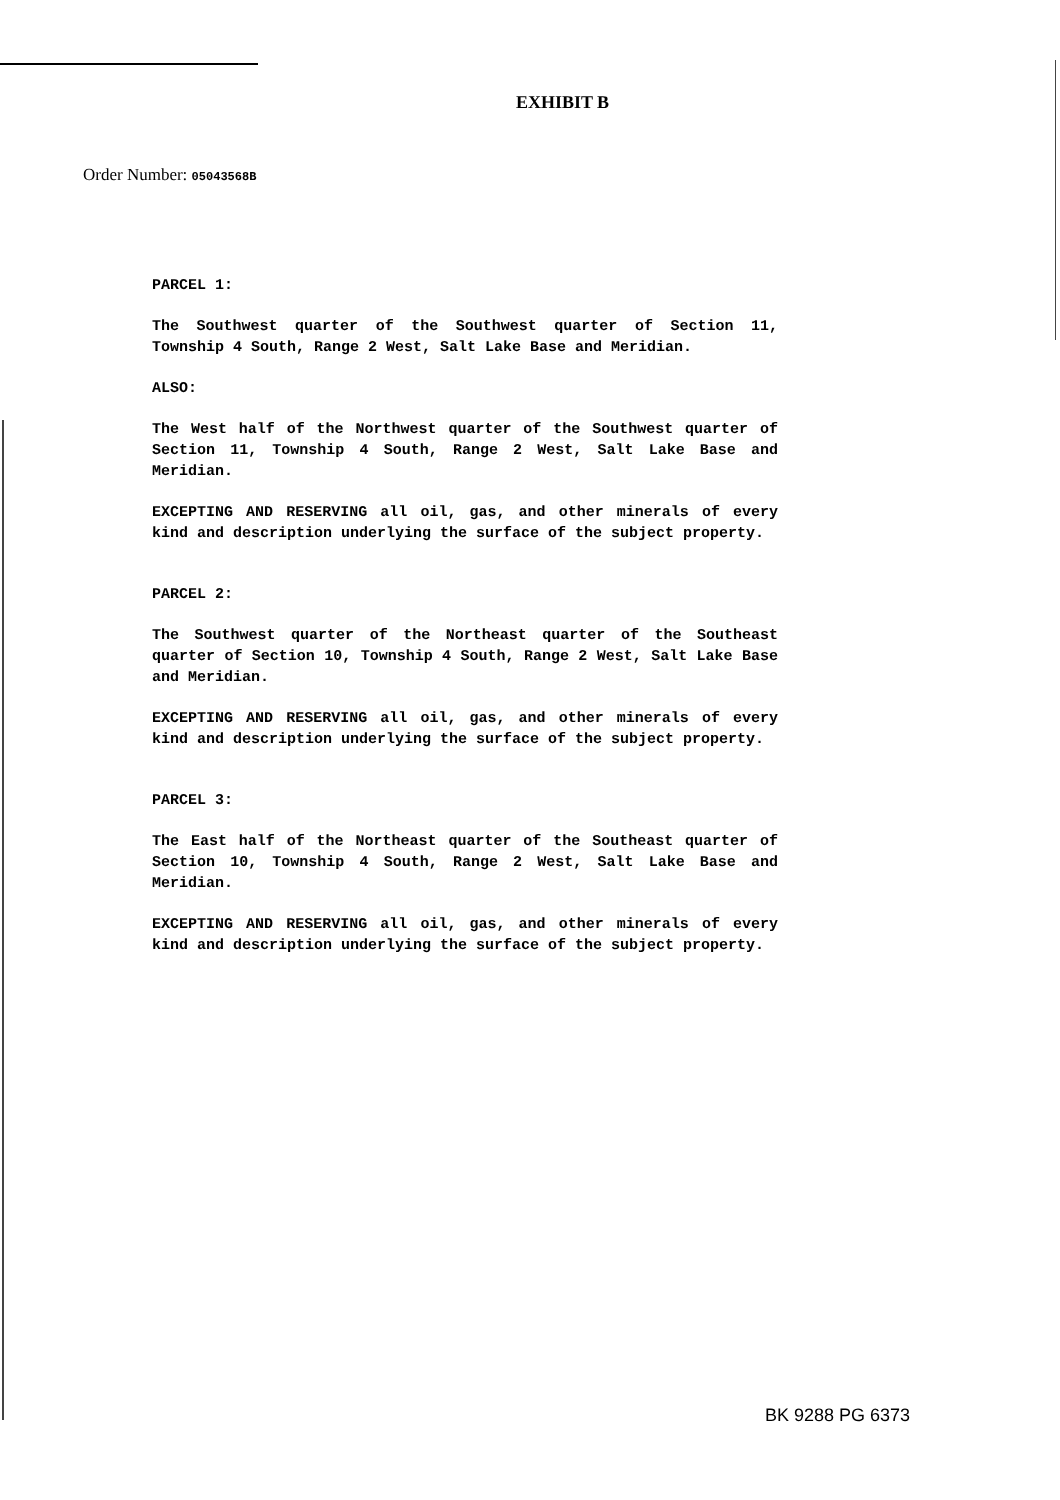EXHIBIT B
Order Number: 05043568B
PARCEL 1:
The Southwest quarter of the Southwest quarter of Section 11, Township 4 South, Range 2 West, Salt Lake Base and Meridian.
ALSO:
The West half of the Northwest quarter of the Southwest quarter of Section 11, Township 4 South, Range 2 West, Salt Lake Base and Meridian.
EXCEPTING AND RESERVING all oil, gas, and other minerals of every kind and description underlying the surface of the subject property.
PARCEL 2:
The Southwest quarter of the Northeast quarter of the Southeast quarter of Section 10, Township 4 South, Range 2 West, Salt Lake Base and Meridian.
EXCEPTING AND RESERVING all oil, gas, and other minerals of every kind and description underlying the surface of the subject property.
PARCEL 3:
The East half of the Northeast quarter of the Southeast quarter of Section 10, Township 4 South, Range 2 West, Salt Lake Base and Meridian.
EXCEPTING AND RESERVING all oil, gas, and other minerals of every kind and description underlying the surface of the subject property.
BK 9288 PG 6373